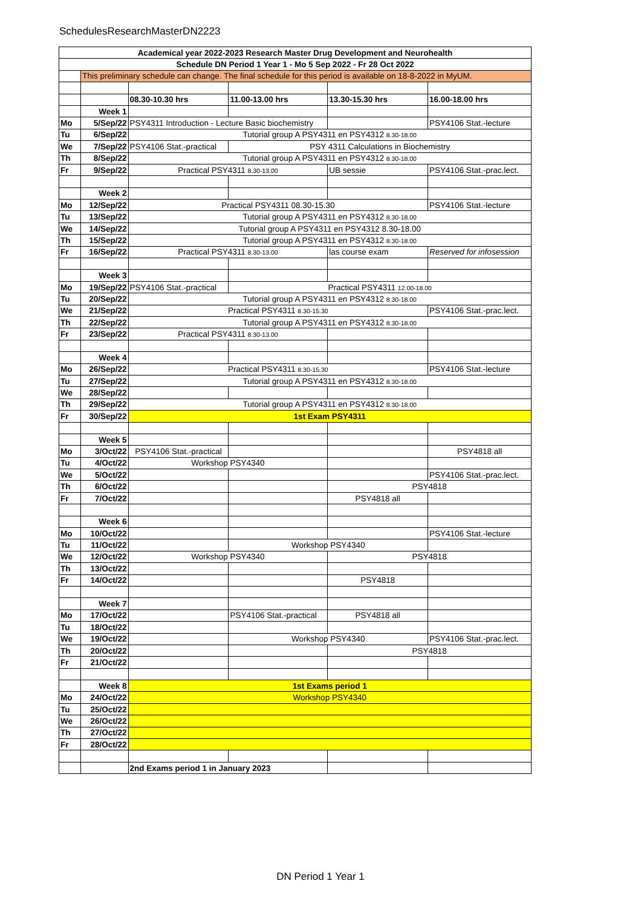SchedulesResearchMasterDN2223
| Academical year 2022-2023 Research Master Drug Development and Neurohealth | | | | | |
| Schedule DN Period 1 Year 1 - Mo 5 Sep 2022 - Fr 28 Oct 2022 | | | | | |
| | This preliminary schedule can change. The final schedule for this period is available on 18-8-2022 in MyUM. | | | | |
| | | 08.30-10.30 hrs | 11.00-13.00 hrs | 13.30-15.30 hrs | 16.00-18.00 hrs |
| | Week 1 | | | | |
| Mo | 5/Sep/22 | PSY4311 Introduction - Lecture Basic biochemistry | | | PSY4106 Stat.-lecture |
| Tu | 6/Sep/22 | Tutorial group A PSY4311 en PSY4312 8.30-18.00 | | | |
| We | 7/Sep/22 | PSY4106 Stat.-practical | PSY 4311 Calculations in Biochemistry | | |
| Th | 8/Sep/22 | Tutorial group A PSY4311 en PSY4312 8.30-18.00 | | | |
| Fr | 9/Sep/22 | Practical PSY4311 8.30-13.00 | | UB sessie | PSY4106 Stat.-prac.lect. |
| | Week 2 | | | | |
| Mo | 12/Sep/22 | Practical PSY4311 08.30-15.30 | | | PSY4106 Stat.-lecture |
| Tu | 13/Sep/22 | Tutorial group A PSY4311 en PSY4312 8.30-18.00 | | | |
| We | 14/Sep/22 | Tutorial group A PSY4311 en PSY4312 8.30-18.00 | | | |
| Th | 15/Sep/22 | Tutorial group A PSY4311 en PSY4312 8.30-18.00 | | | |
| Fr | 16/Sep/22 | Practical PSY4311 8.30-13.00 | | las course exam | Reserved for infosession |
| | Week 3 | | | | |
| Mo | 19/Sep/22 | PSY4106 Stat.-practical | Practical PSY4311 12.00-18.00 | | |
| Tu | 20/Sep/22 | Tutorial group A PSY4311 en PSY4312 8.30-18.00 | | | |
| We | 21/Sep/22 | Practical PSY4311 8.30-15.30 | | | PSY4106 Stat.-prac.lect. |
| Th | 22/Sep/22 | Tutorial group A PSY4311 en PSY4312 8.30-18.00 | | | |
| Fr | 23/Sep/22 | Practical PSY4311 8.30-13.00 | | | |
| | Week 4 | | | | |
| Mo | 26/Sep/22 | Practical PSY4311 8.30-15.30 | | | PSY4106 Stat.-lecture |
| Tu | 27/Sep/22 | Tutorial group A PSY4311 en PSY4312 8.30-18.00 | | | |
| We | 28/Sep/22 | | | | |
| Th | 29/Sep/22 | Tutorial group A PSY4311 en PSY4312 8.30-18.00 | | | |
| Fr | 30/Sep/22 | 1st Exam PSY4311 | | | |
| | Week 5 | | | | |
| Mo | 3/Oct/22 | PSY4106 Stat.-practical | | | PSY4818 all |
| Tu | 4/Oct/22 | Workshop PSY4340 | | | |
| We | 5/Oct/22 | | | | PSY4106 Stat.-prac.lect. |
| Th | 6/Oct/22 | | | PSY4818 | |
| Fr | 7/Oct/22 | | | PSY4818 all | |
| | Week 6 | | | | |
| Mo | 10/Oct/22 | | | | PSY4106 Stat.-lecture |
| Tu | 11/Oct/22 | | Workshop PSY4340 | | |
| We | 12/Oct/22 | Workshop PSY4340 | | PSY4818 | |
| Th | 13/Oct/22 | | | | |
| Fr | 14/Oct/22 | | | PSY4818 | |
| | Week 7 | | | | |
| Mo | 17/Oct/22 | | PSY4106 Stat.-practical | PSY4818 all | |
| Tu | 18/Oct/22 | | | | |
| We | 19/Oct/22 | | Workshop PSY4340 | | PSY4106 Stat.-prac.lect. |
| Th | 20/Oct/22 | | | PSY4818 | |
| Fr | 21/Oct/22 | | | | |
| | Week 8 | 1st Exams period 1 | | | |
| Mo | 24/Oct/22 | Workshop PSY4340 | | | |
| Tu | 25/Oct/22 | | | | |
| We | 26/Oct/22 | | | | |
| Th | 27/Oct/22 | | | | |
| Fr | 28/Oct/22 | | | | |
| | | 2nd Exams period 1 in January 2023 | | | |
DN Period 1 Year 1